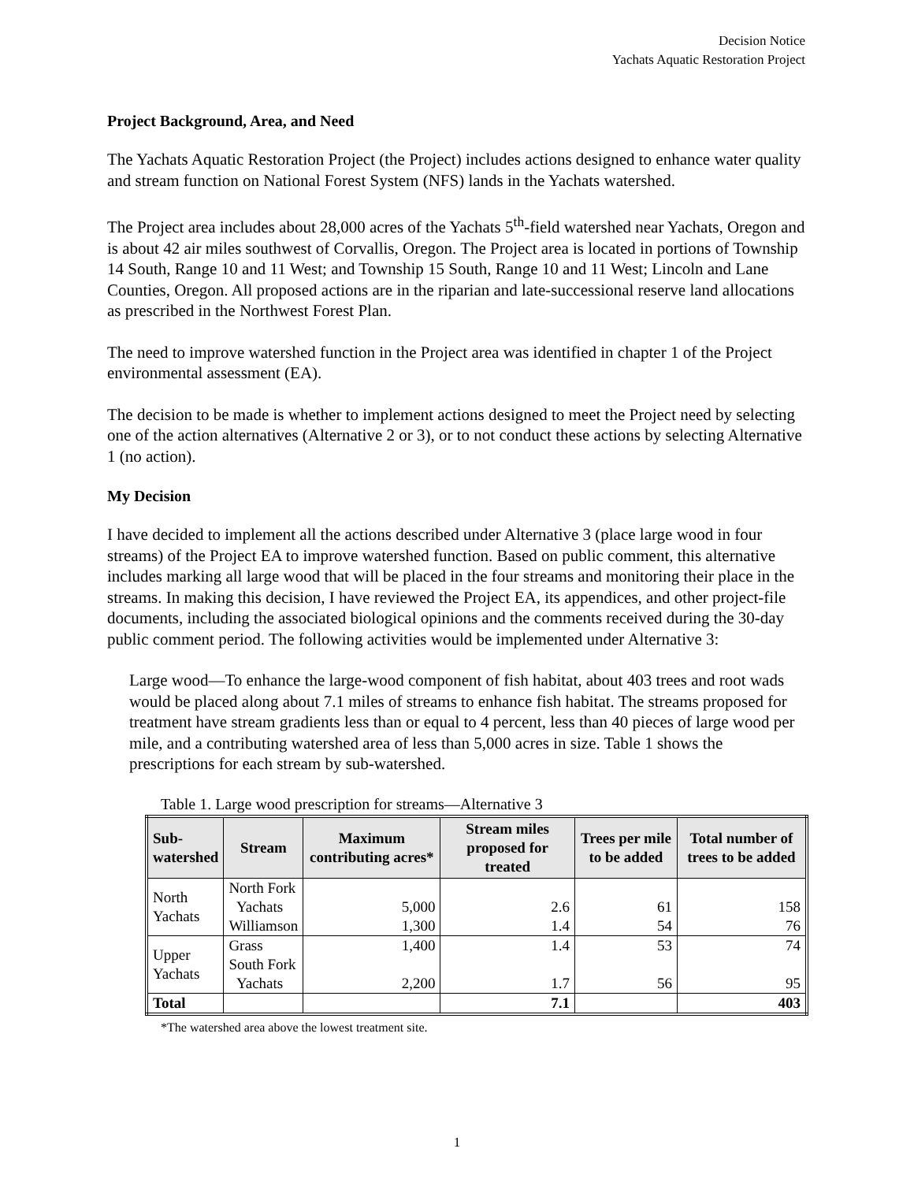Decision Notice
Yachats Aquatic Restoration Project
Project Background, Area, and Need
The Yachats Aquatic Restoration Project (the Project) includes actions designed to enhance water quality and stream function on National Forest System (NFS) lands in the Yachats watershed.
The Project area includes about 28,000 acres of the Yachats 5<sup>th</sup>-field watershed near Yachats, Oregon and is about 42 air miles southwest of Corvallis, Oregon. The Project area is located in portions of Township 14 South, Range 10 and 11 West; and Township 15 South, Range 10 and 11 West; Lincoln and Lane Counties, Oregon. All proposed actions are in the riparian and late-successional reserve land allocations as prescribed in the Northwest Forest Plan.
The need to improve watershed function in the Project area was identified in chapter 1 of the Project environmental assessment (EA).
The decision to be made is whether to implement actions designed to meet the Project need by selecting one of the action alternatives (Alternative 2 or 3), or to not conduct these actions by selecting Alternative 1 (no action).
My Decision
I have decided to implement all the actions described under Alternative 3 (place large wood in four streams) of the Project EA to improve watershed function. Based on public comment, this alternative includes marking all large wood that will be placed in the four streams and monitoring their place in the streams. In making this decision, I have reviewed the Project EA, its appendices, and other project-file documents, including the associated biological opinions and the comments received during the 30-day public comment period. The following activities would be implemented under Alternative 3:
Large wood—To enhance the large-wood component of fish habitat, about 403 trees and root wads would be placed along about 7.1 miles of streams to enhance fish habitat. The streams proposed for treatment have stream gradients less than or equal to 4 percent, less than 40 pieces of large wood per mile, and a contributing watershed area of less than 5,000 acres in size. Table 1 shows the prescriptions for each stream by sub-watershed.
Table 1. Large wood prescription for streams—Alternative 3
| Sub- watershed | Stream | Maximum contributing acres* | Stream miles proposed for treated | Trees per mile to be added | Total number of trees to be added |
| --- | --- | --- | --- | --- | --- |
| North Yachats | North Fork | | | | |
| | Yachats | 5,000 | 2.6 | 61 | 158 |
| | Williamson | 1,300 | 1.4 | 54 | 76 |
| Upper Yachats | Grass | 1,400 | 1.4 | 53 | 74 |
| | South Fork | | | | |
| | Yachats | 2,200 | 1.7 | 56 | 95 |
| Total | | | 7.1 | | 403 |
*The watershed area above the lowest treatment site.
1